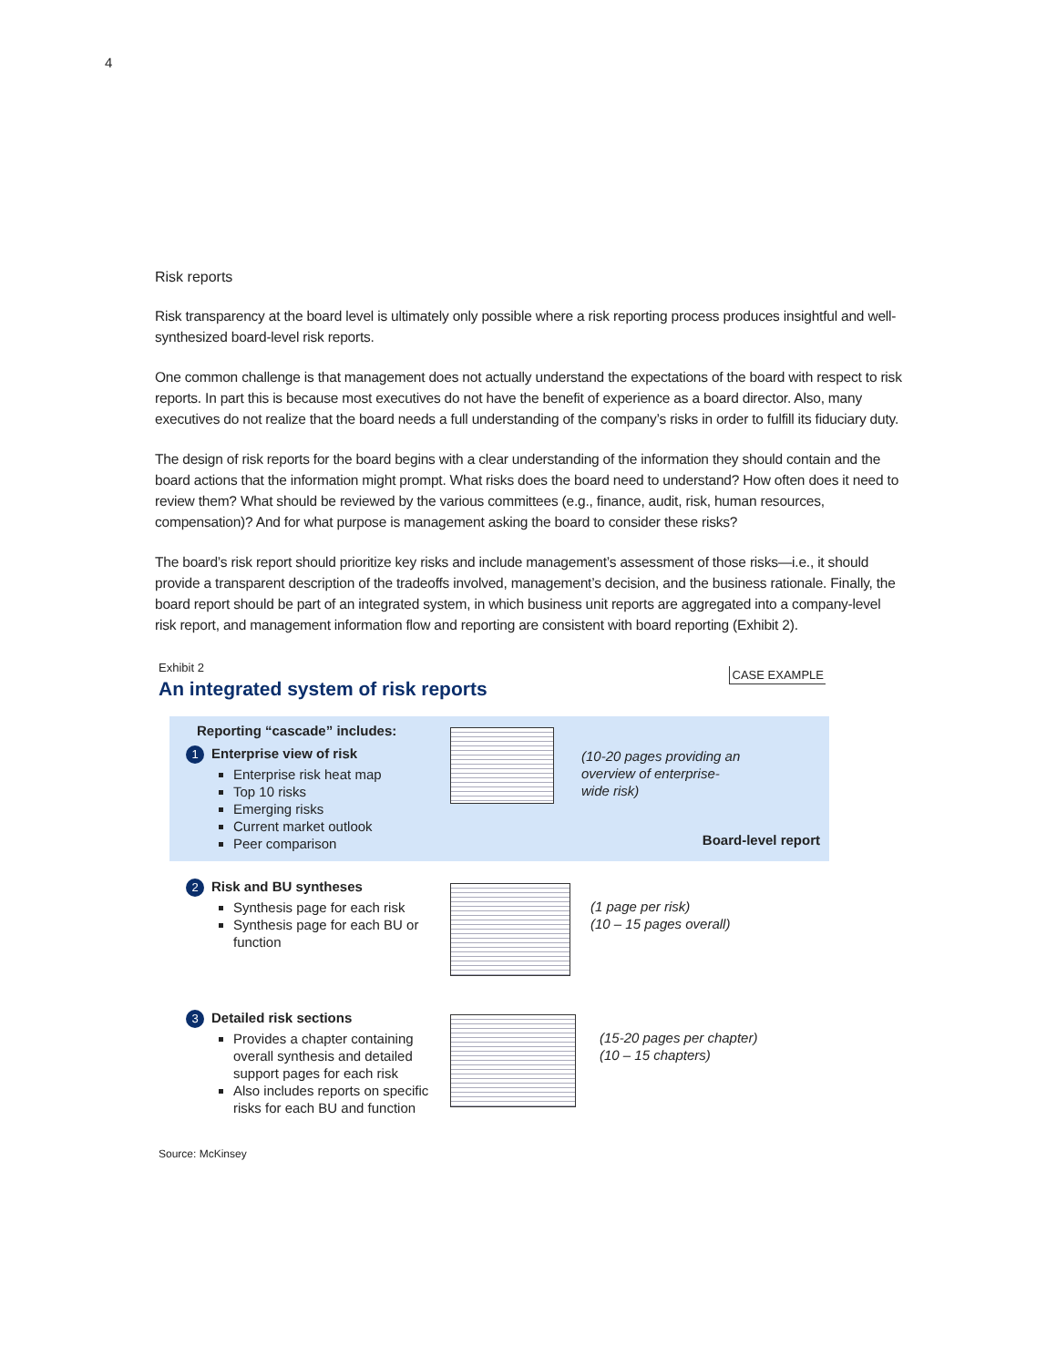4
Risk reports
Risk transparency at the board level is ultimately only possible where a risk reporting process produces insightful and well-synthesized board-level risk reports.
One common challenge is that management does not actually understand the expectations of the board with respect to risk reports. In part this is because most executives do not have the benefit of experience as a board director. Also, many executives do not realize that the board needs a full understanding of the company’s risks in order to fulfill its fiduciary duty.
The design of risk reports for the board begins with a clear understanding of the information they should contain and the board actions that the information might prompt. What risks does the board need to understand? How often does it need to review them? What should be reviewed by the various committees (e.g., finance, audit, risk, human resources, compensation)? And for what purpose is management asking the board to consider these risks?
The board’s risk report should prioritize key risks and include management’s assessment of those risks—i.e., it should provide a transparent description of the tradeoffs involved, management’s decision, and the business rationale. Finally, the board report should be part of an integrated system, in which business unit reports are aggregated into a company-level risk report, and management information flow and reporting are consistent with board reporting (Exhibit 2).
Exhibit 2
An integrated system of risk reports
CASE EXAMPLE
Reporting “cascade” includes:
1 Enterprise view of risk
Enterprise risk heat map
Top 10 risks
Emerging risks
Current market outlook
Peer comparison
(10-20 pages providing an
overview of enterprise-
wide risk)
Board-level report
2 Risk and BU syntheses
Synthesis page for each risk
Synthesis page for each BU or function
(1 page per risk)
(10 – 15 pages overall)
3 Detailed risk sections
Provides a chapter containing overall synthesis and detailed support pages for each risk
Also includes reports on specific risks for each BU and function
(15-20 pages per chapter)
(10 – 15 chapters)
Source: McKinsey